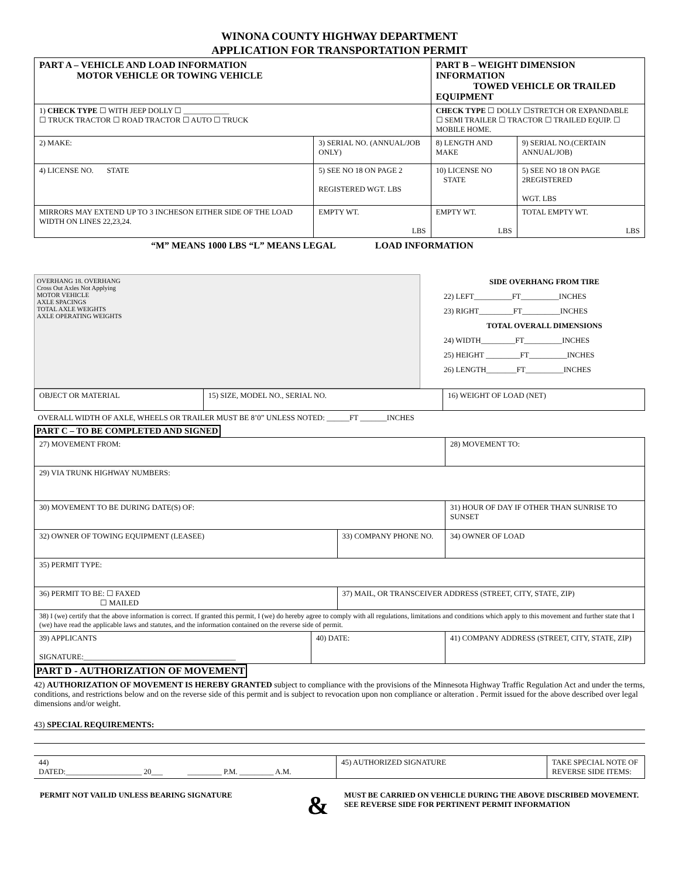WINONA COUNTY HIGHWAY DEPARTMENT
APPLICATION FOR TRANSPORTATION PERMIT
| PART A – VEHICLE AND LOAD INFORMATION MOTOR VEHICLE OR TOWING VEHICLE | | PART B – WEIGHT DIMENSION INFORMATION TOWED VEHICLE OR TRAILED EQUIPMENT | |
| 1) CHECK TYPE ☐ WITH JEEP DOLLY ☐ ____________ ☐ TRUCK TRACTOR ☐ ROAD TRACTOR ☐ AUTO ☐ TRUCK | | CHECK TYPE ☐ DOLLY ☐STRETCH OR EXPANDABLE ☐ SEMI TRAILER ☐ TRACTOR ☐ TRAILED EQUIP. ☐ MOBILE HOME. | |
| 2) MAKE: | 3) SERIAL NO. (ANNUAL/JOB ONLY) | 8) LENGTH AND MAKE | 9) SERIAL NO.(CERTAIN ANNUAL/JOB) |
| 4) LICENSE NO. STATE | 5) SEE NO 18 ON PAGE 2 REGISTERED WGT. LBS | 10) LICENSE NO STATE | 5) SEE NO 18 ON PAGE 2REGISTERED WGT. LBS |
| MIRRORS MAY EXTEND UP TO 3 INCHESON EITHER SIDE OF THE LOAD WIDTH ON LINES 22,23,24. | EMPTY WT. LBS | EMPTY WT. LBS | TOTAL EMPTY WT. LBS |
“M” MEANS 1000 LBS “L” MEANS LEGAL LOAD INFORMATION
OVERHANG 18. OVERHANG
Cross Out Axles Not Applying
MOTOR VEHICLE
AXLE SPACINGS
TOTAL AXLE WEIGHTS
AXLE OPERATING WEIGHTS
SIDE OVERHANG FROM TIRE
22) LEFT__________FT__________INCHES
23) RIGHT_________FT__________INCHES
TOTAL OVERALL DIMENSIONS
24) WIDTH_________FT__________INCHES
25) HEIGHT _________FT__________INCHES
26) LENGTH________FT__________INCHES
| OBJECT OR MATERIAL | 15) SIZE, MODEL NO., SERIAL NO. | 16) WEIGHT OF LOAD (NET) |
OVERALL WIDTH OF AXLE, WHEELS OR TRAILER MUST BE 8’0” UNLESS NOTED: ______FT _______INCHES
PART C – TO BE COMPLETED AND SIGNED
| 27) MOVEMENT FROM: | | | 28) MOVEMENT TO: | |
| 29) VIA TRUNK HIGHWAY NUMBERS: | | | | |
| 30) MOVEMENT TO BE DURING DATE(S) OF: | | | 31) HOUR OF DAY IF OTHER THAN SUNRISE TO SUNSET | |
| 32) OWNER OF TOWING EQUIPMENT (LEASEE) | | 33) COMPANY PHONE NO. | | 34) OWNER OF LOAD |
| 35) PERMIT TYPE: | | | | |
| 36) PERMIT TO BE: ☐ FAXED ☐ MAILED | | 37) MAIL, OR TRANSCEIVER ADDRESS (STREET, CITY, STATE, ZIP) | | |
| 38) I (we) certify that the above information is correct. If granted this permit, I (we) do hereby agree to comply with all regulations, limitations and conditions which apply to this movement and further state that I (we) have read the applicable laws and statutes, and the information contained on the reverse side of permit. | | | | |
| 39) APPLICANTS SIGNATURE:________________________________________ | 40) DATE: | | 41) COMPANY ADDRESS (STREET, CITY, STATE, ZIP) | |
PART D - AUTHORIZATION OF MOVEMENT
42) AUTHORIZATION OF MOVEMENT IS HEREBY GRANTED subject to compliance with the provisions of the Minnesota Highway Traffic Regulation Act and under the terms, conditions, and restrictions below and on the reverse side of this permit and is subject to revocation upon non compliance or alteration . Permit issued for the above described over legal dimensions and/or weight.
43) SPECIAL REQUIREMENTS:
| 44) DATED:____________________ 20___ _________ P.M. _________ A.M. | 45) AUTHORIZED SIGNATURE | TAKE SPECIAL NOTE OF REVERSE SIDE ITEMS: |
PERMIT NOT VAILID UNLESS BEARING SIGNATURE
&
MUST BE CARRIED ON VEHICLE DURING THE ABOVE DISCRIBED MOVEMENT. SEE REVERSE SIDE FOR PERTINENT PERMIT INFORMATION